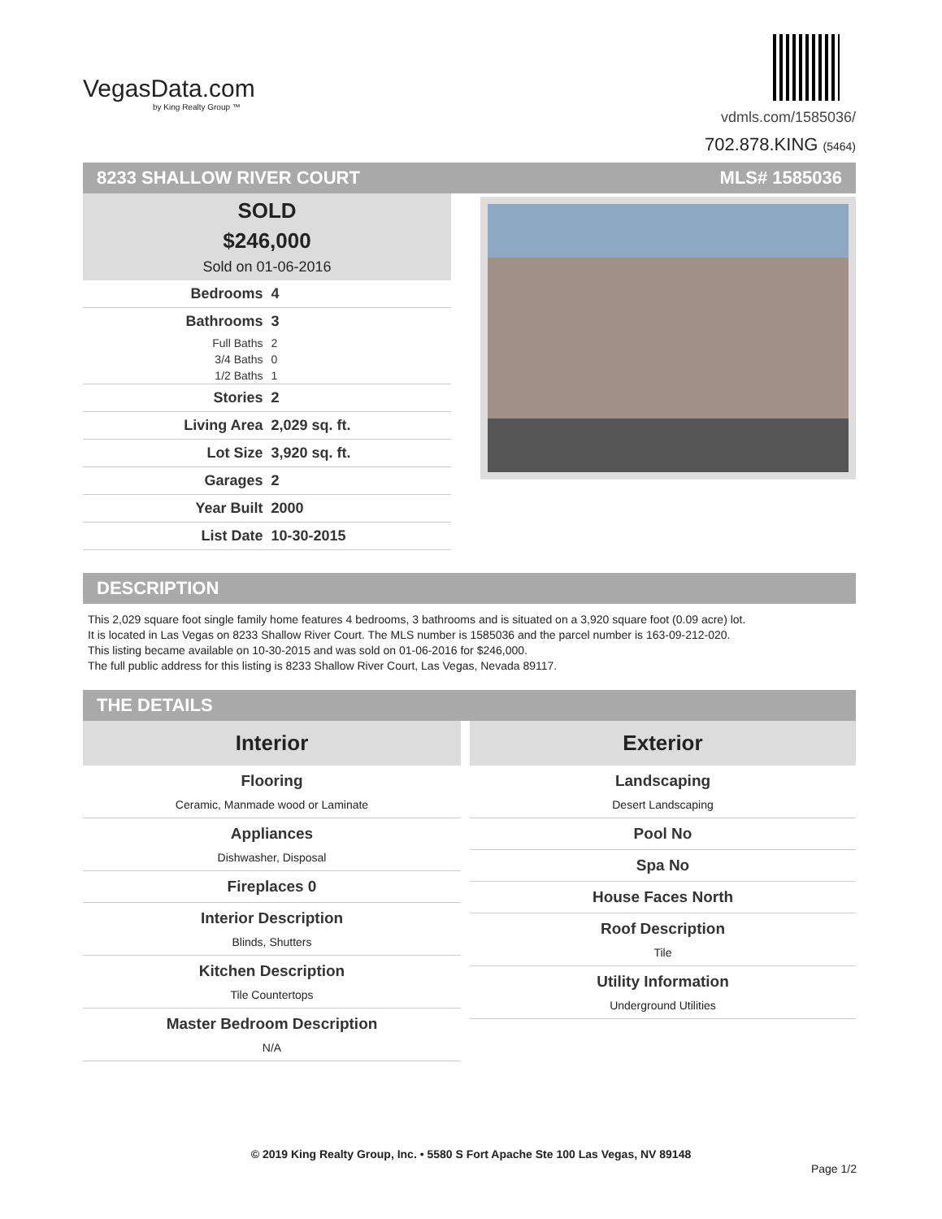VegasData.com
by King Realty Group ™
vdmls.com/1585036/
702.878.KING (5464)
8233 SHALLOW RIVER COURT MLS# 1585036
SOLD
$246,000
Sold on 01-06-2016
| Bedrooms | 4 |
| Bathrooms | 3 |
| Full Baths | 2 |
| 3/4 Baths | 0 |
| 1/2 Baths | 1 |
| Stories | 2 |
| Living Area | 2,029 sq. ft. |
| Lot Size | 3,920 sq. ft. |
| Garages | 2 |
| Year Built | 2000 |
| List Date | 10-30-2015 |
DESCRIPTION
This 2,029 square foot single family home features 4 bedrooms, 3 bathrooms and is situated on a 3,920 square foot (0.09 acre) lot.
It is located in Las Vegas on 8233 Shallow River Court. The MLS number is 1585036 and the parcel number is 163-09-212-020.
This listing became available on 10-30-2015 and was sold on 01-06-2016 for $246,000.
The full public address for this listing is 8233 Shallow River Court, Las Vegas, Nevada 89117.
THE DETAILS
Interior
Flooring
Ceramic, Manmade wood or Laminate
Appliances
Dishwasher, Disposal
Fireplaces 0
Interior Description
Blinds, Shutters
Kitchen Description
Tile Countertops
Master Bedroom Description
N/A
Exterior
Landscaping
Desert Landscaping
Pool No
Spa No
House Faces North
Roof Description
Tile
Utility Information
Underground Utilities
© 2019 King Realty Group, Inc. • 5580 S Fort Apache Ste 100 Las Vegas, NV 89148
Page 1/2